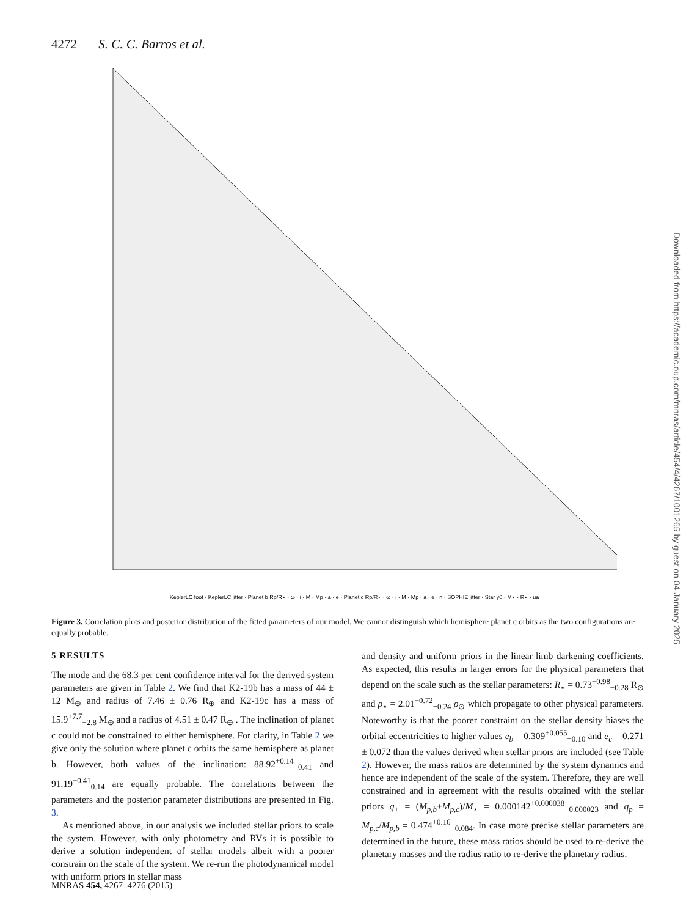4272 S. C. C. Barros et al.
KeplerLC foot · KeplerLC jitter · Planet b Rp/R⋆ · ω · i · M · Mp · a · e · Planet c Rp/R⋆ · ω · i · M · Mp · a · e · n · SOPHIE jitter · Star γ0 · M⋆ · R⋆ · ua
Figure 3. Correlation plots and posterior distribution of the fitted parameters of our model. We cannot distinguish which hemisphere planet c orbits as the two configurations are equally probable.
5 RESULTS
The mode and the 68.3 per cent confidence interval for the derived system parameters are given in Table 2. We find that K2-19b has a mass of 44 ± 12 M<sub>⊕</sub> and radius of 7.46 ± 0.76 R<sub>⊕</sub> and K2-19c has a mass of 15.9<sup>+7.7</sup><sub>−2.8</sub> M<sub>⊕</sub> and a radius of 4.51 ± 0.47 R<sub>⊕</sub> . The inclination of planet c could not be constrained to either hemisphere. For clarity, in Table 2 we give only the solution where planet c orbits the same hemisphere as planet b. However, both values of the inclination: 88.92<sup>+0.14</sup><sub>−0.41</sub> and 91.19<sup>+0.41</sup><sub>0.14</sub> are equally probable. The correlations between the parameters and the posterior parameter distributions are presented in Fig. 3.
As mentioned above, in our analysis we included stellar priors to scale the system. However, with only photometry and RVs it is possible to derive a solution independent of stellar models albeit with a poorer constrain on the scale of the system. We re-run the photodynamical model with uniform priors in stellar mass
and density and uniform priors in the linear limb darkening coefficients. As expected, this results in larger errors for the physical parameters that depend on the scale such as the stellar parameters: R<sub>⋆</sub> = 0.73<sup>+0.98</sup><sub>−0.28</sub> R<sub>⊙</sub> and ρ<sub>⋆</sub> = 2.01<sup>+0.72</sup><sub>−0.24</sub> ρ<sub>⊙</sub> which propagate to other physical parameters. Noteworthy is that the poorer constraint on the stellar density biases the orbital eccentricities to higher values e<sub>b</sub> = 0.309<sup>+0.055</sup><sub>−0.10</sub> and e<sub>c</sub> = 0.271 ± 0.072 than the values derived when stellar priors are included (see Table 2). However, the mass ratios are determined by the system dynamics and hence are independent of the scale of the system. Therefore, they are well constrained and in agreement with the results obtained with the stellar priors q<sub>+</sub> = (M<sub>p,b</sub>+M<sub>p,c</sub>)/M<sub>⋆</sub> = 0.000142<sup>+0.000038</sup><sub>−0.000023</sub> and q<sub>p</sub> = M<sub>p,c</sub>/M<sub>p,b</sub> = 0.474<sup>+0.16</sup><sub>−0.084</sub>. In case more precise stellar parameters are determined in the future, these mass ratios should be used to re-derive the planetary masses and the radius ratio to re-derive the planetary radius.
MNRAS 454, 4267–4276 (2015)
Downloaded from https://academic.oup.com/mnras/article/454/4/4267/1001265 by guest on 04 January 2025